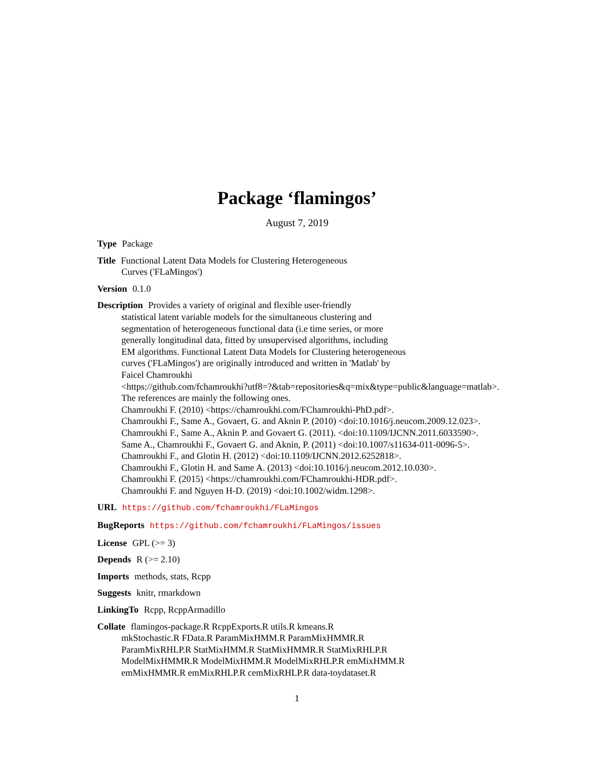Package ‘flamingos’
August 7, 2019
Type Package
Title Functional Latent Data Models for Clustering Heterogeneous
Curves ('FLaMingos')
Version 0.1.0
Description Provides a variety of original and flexible user-friendly
statistical latent variable models for the simultaneous clustering and
segmentation of heterogeneous functional data (i.e time series, or more
generally longitudinal data, fitted by unsupervised algorithms, including
EM algorithms. Functional Latent Data Models for Clustering heterogeneous
curves ('FLaMingos') are originally introduced and written in 'Matlab' by
Faicel Chamroukhi
<https://github.com/fchamroukhi?utf8=?&tab=repositories&q=mix&type=public&language=matlab>.
The references are mainly the following ones.
Chamroukhi F. (2010) <https://chamroukhi.com/FChamroukhi-PhD.pdf>.
Chamroukhi F., Same A., Govaert, G. and Aknin P. (2010) <doi:10.1016/j.neucom.2009.12.023>.
Chamroukhi F., Same A., Aknin P. and Govaert G. (2011). <doi:10.1109/IJCNN.2011.6033590>.
Same A., Chamroukhi F., Govaert G. and Aknin, P. (2011) <doi:10.1007/s11634-011-0096-5>.
Chamroukhi F., and Glotin H. (2012) <doi:10.1109/IJCNN.2012.6252818>.
Chamroukhi F., Glotin H. and Same A. (2013) <doi:10.1016/j.neucom.2012.10.030>.
Chamroukhi F. (2015) <https://chamroukhi.com/FChamroukhi-HDR.pdf>.
Chamroukhi F. and Nguyen H-D. (2019) <doi:10.1002/widm.1298>.
URL https://github.com/fchamroukhi/FLaMingos
BugReports https://github.com/fchamroukhi/FLaMingos/issues
License GPL (>= 3)
Depends R (>= 2.10)
Imports methods, stats, Rcpp
Suggests knitr, rmarkdown
LinkingTo Rcpp, RcppArmadillo
Collate flamingos-package.R RcppExports.R utils.R kmeans.R
mkStochastic.R FData.R ParamMixHMM.R ParamMixHMMR.R
ParamMixRHLP.R StatMixHMM.R StatMixHMMR.R StatMixRHLP.R
ModelMixHMMR.R ModelMixHMM.R ModelMixRHLP.R emMixHMM.R
emMixHMMR.R emMixRHLP.R cemMixRHLP.R data-toydataset.R
1